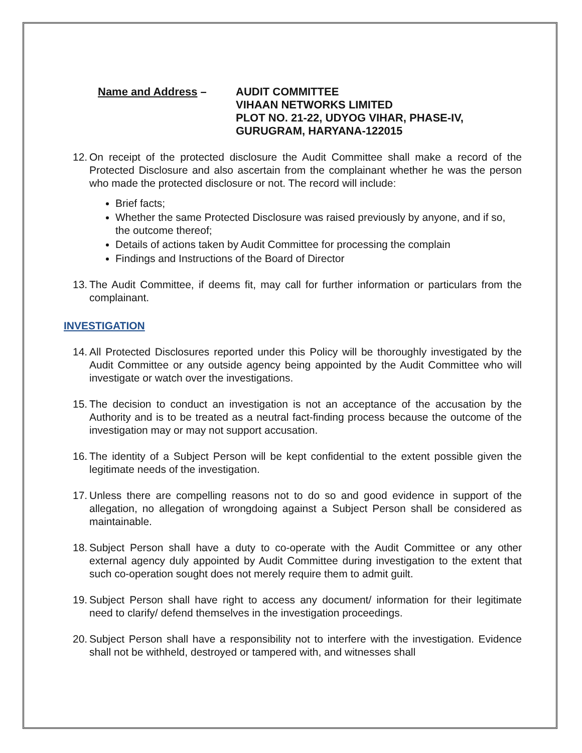Name and Address – AUDIT COMMITTEE
VIHAAN NETWORKS LIMITED
PLOT NO. 21-22, UDYOG VIHAR, PHASE-IV,
GURUGRAM, HARYANA-122015
12.
On receipt of the protected disclosure the Audit Committee shall make a record of the Protected Disclosure and also ascertain from the complainant whether he was the person who made the protected disclosure or not. The record will include:
Brief facts;
Whether the same Protected Disclosure was raised previously by anyone, and if so, the outcome thereof;
Details of actions taken by Audit Committee for processing the complain
Findings and Instructions of the Board of Director
13.
The Audit Committee, if deems fit, may call for further information or particulars from the complainant.
INVESTIGATION
14.
All Protected Disclosures reported under this Policy will be thoroughly investigated by the Audit Committee or any outside agency being appointed by the Audit Committee who will investigate or watch over the investigations.
15.
The decision to conduct an investigation is not an acceptance of the accusation by the Authority and is to be treated as a neutral fact-finding process because the outcome of the investigation may or may not support accusation.
16.
The identity of a Subject Person will be kept confidential to the extent possible given the legitimate needs of the investigation.
17.
Unless there are compelling reasons not to do so and good evidence in support of the allegation, no allegation of wrongdoing against a Subject Person shall be considered as maintainable.
18.
Subject Person shall have a duty to co-operate with the Audit Committee or any other external agency duly appointed by Audit Committee during investigation to the extent that such co-operation sought does not merely require them to admit guilt.
19.
Subject Person shall have right to access any document/ information for their legitimate need to clarify/ defend themselves in the investigation proceedings.
20.
Subject Person shall have a responsibility not to interfere with the investigation. Evidence shall not be withheld, destroyed or tampered with, and witnesses shall